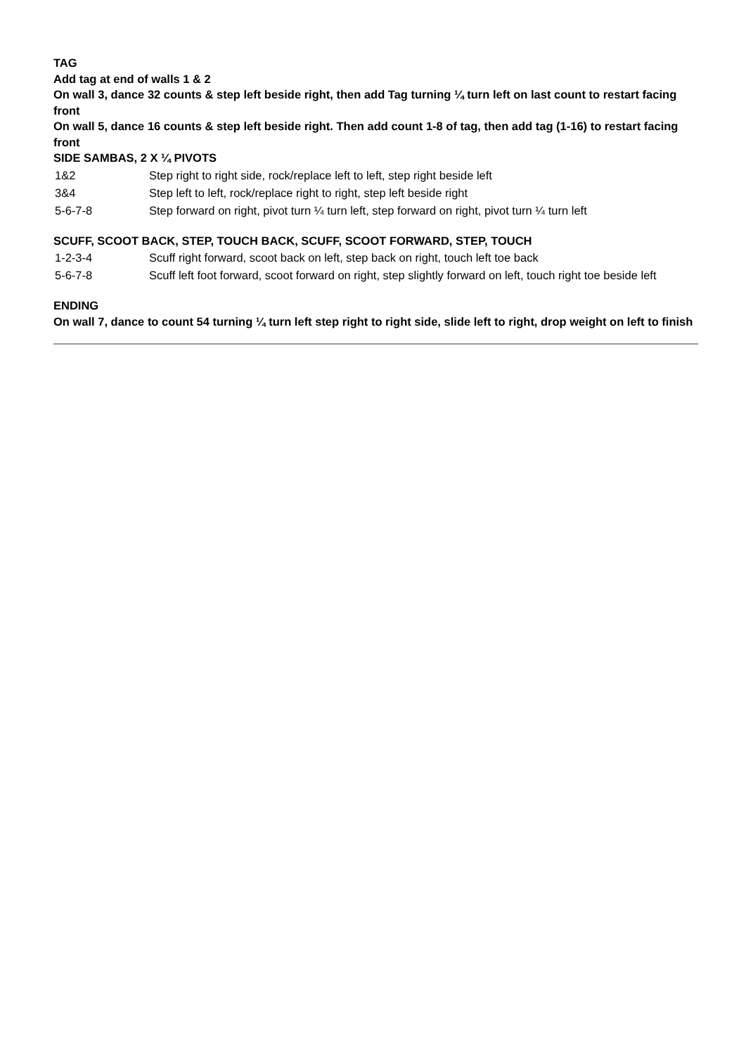TAG
Add tag at end of walls 1 & 2
On wall 3, dance 32 counts & step left beside right, then add Tag turning ¼ turn left on last count to restart facing front
On wall 5, dance 16 counts & step left beside right. Then add count 1-8 of tag, then add tag (1-16) to restart facing front
SIDE SAMBAS, 2 X ¼ PIVOTS
| 1&2 | Step right to right side, rock/replace left to left, step right beside left |
| 3&4 | Step left to left, rock/replace right to right, step left beside right |
| 5-6-7-8 | Step forward on right, pivot turn ¼ turn left, step forward on right, pivot turn ¼ turn left |
SCUFF, SCOOT BACK, STEP, TOUCH BACK, SCUFF, SCOOT FORWARD, STEP, TOUCH
| 1-2-3-4 | Scuff right forward, scoot back on left, step back on right, touch left toe back |
| 5-6-7-8 | Scuff left foot forward, scoot forward on right, step slightly forward on left, touch right toe beside left |
ENDING
On wall 7, dance to count 54 turning ¼ turn left step right to right side, slide left to right, drop weight on left to finish